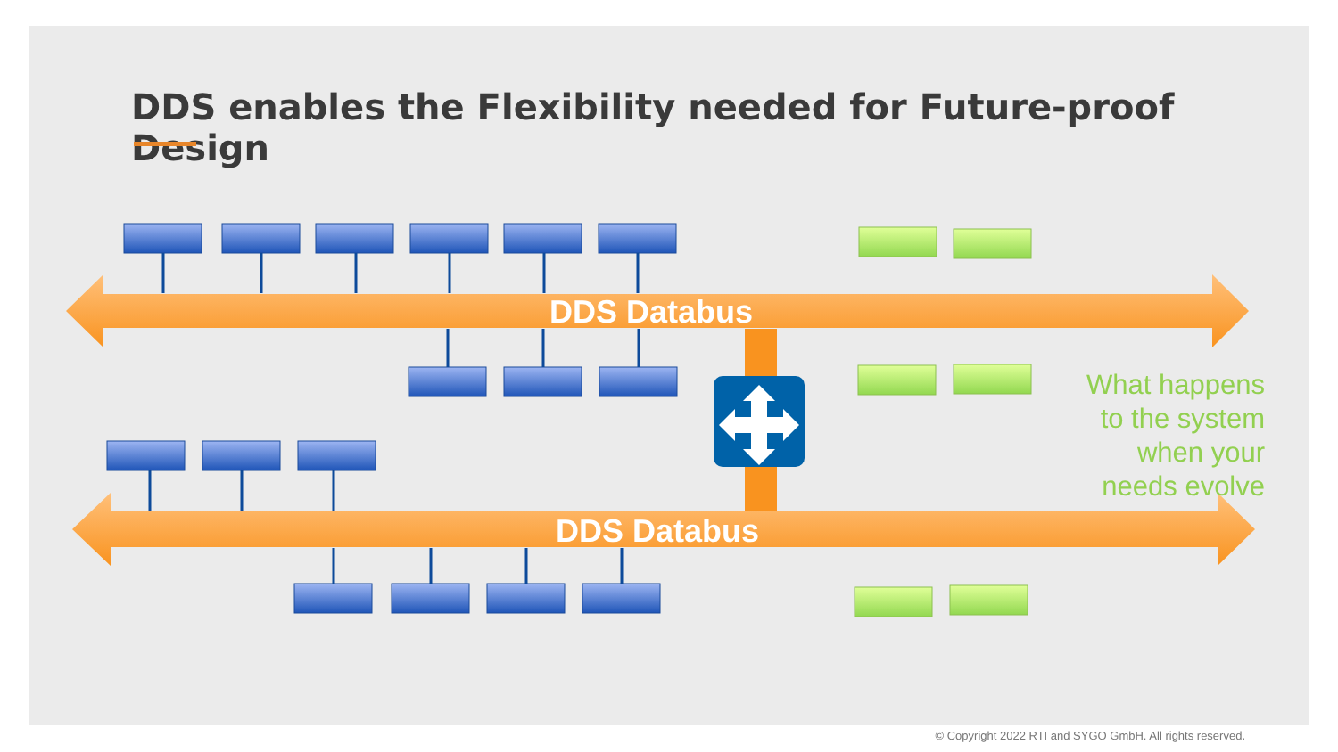DDS enables the Flexibility needed for Future-proof Design
DDS Databus
DDS Databus
What happens
to the system
when your
needs evolve
© Copyright 2022 RTI and SYGO GmbH. All rights reserved.